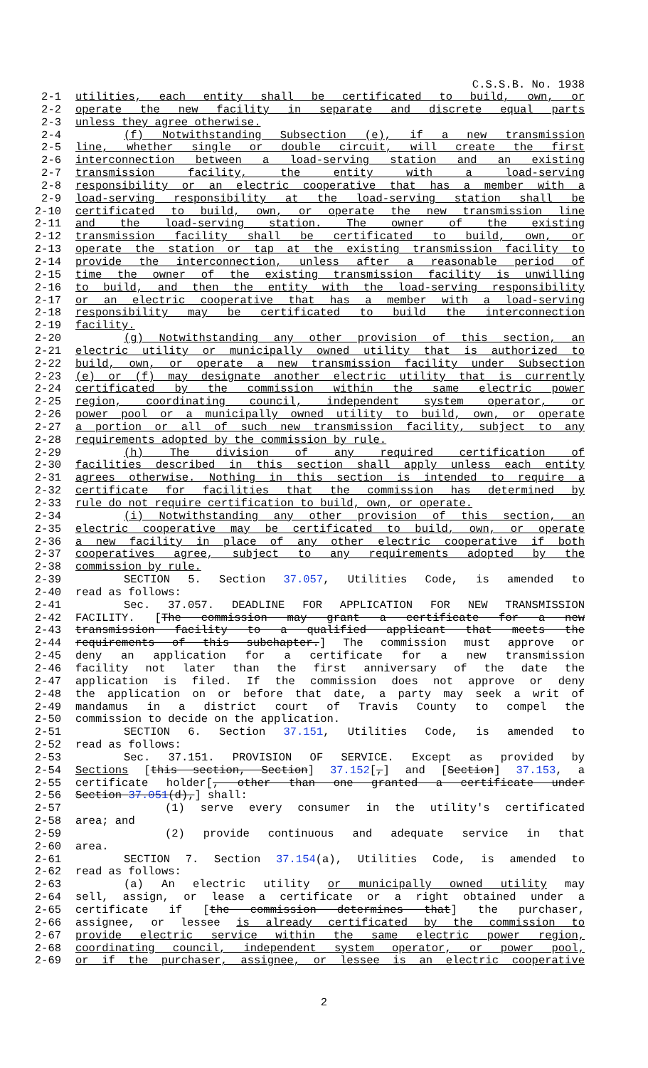C.S.S.B. No. 1938
2-1 utilities, each entity shall be certificated to build, own, or
2-2 operate the new facility in separate and discrete equal parts
2-3 unless they agree otherwise.
2-4 (f) Notwithstanding Subsection (e), if a new transmission
2-5 line, whether single or double circuit, will create the first
2-6 interconnection between a load-serving station and an existing
2-7 transmission facility, the entity with a load-serving
2-8 responsibility or an electric cooperative that has a member with a
2-9 load-serving responsibility at the load-serving station shall be
2-10 certificated to build, own, or operate the new transmission line
2-11 and the load-serving station. The owner of the existing
2-12 transmission facility shall be certificated to build, own, or
2-13 operate the station or tap at the existing transmission facility to
2-14 provide the interconnection, unless after a reasonable period of
2-15 time the owner of the existing transmission facility is unwilling
2-16 to build, and then the entity with the load-serving responsibility
2-17 or an electric cooperative that has a member with a load-serving
2-18 responsibility may be certificated to build the interconnection
2-19 facility.
2-20 (g) Notwithstanding any other provision of this section, an
2-21 electric utility or municipally owned utility that is authorized to
2-22 build, own, or operate a new transmission facility under Subsection
2-23 (e) or (f) may designate another electric utility that is currently
2-24 certificated by the commission within the same electric power
2-25 region, coordinating council, independent system operator, or
2-26 power pool or a municipally owned utility to build, own, or operate
2-27 a portion or all of such new transmission facility, subject to any
2-28 requirements adopted by the commission by rule.
2-29 (h) The division of any required certification of
2-30 facilities described in this section shall apply unless each entity
2-31 agrees otherwise. Nothing in this section is intended to require a
2-32 certificate for facilities that the commission has determined by
2-33 rule do not require certification to build, own, or operate.
2-34 (i) Notwithstanding any other provision of this section, an
2-35 electric cooperative may be certificated to build, own, or operate
2-36 a new facility in place of any other electric cooperative if both
2-37 cooperatives agree, subject to any requirements adopted by the
2-38 commission by rule.
2-39 SECTION 5. Section 37.057, Utilities Code, is amended to
2-40 read as follows:
2-41 Sec. 37.057. DEADLINE FOR APPLICATION FOR NEW TRANSMISSION
2-42 FACILITY. [The commission may grant a certificate for a new
2-43 transmission facility to a qualified applicant that meets the
2-44 requirements of this subchapter.] The commission must approve or
2-45 deny an application for a certificate for a new transmission
2-46 facility not later than the first anniversary of the date the
2-47 application is filed. If the commission does not approve or deny
2-48 the application on or before that date, a party may seek a writ of
2-49 mandamus in a district court of Travis County to compel the
2-50 commission to decide on the application.
2-51 SECTION 6. Section 37.151, Utilities Code, is amended to
2-52 read as follows:
2-53 Sec. 37.151. PROVISION OF SERVICE. Except as provided by
2-54 Sections [this section, Section] 37.152[,] and [Section] 37.153, a
2-55 certificate holder[, other than one granted a certificate under
2-56 Section 37.051(d),] shall:
2-57 (1) serve every consumer in the utility's certificated
2-58 area; and
2-59 (2) provide continuous and adequate service in that
2-60 area.
2-61 SECTION 7. Section 37.154(a), Utilities Code, is amended to
2-62 read as follows:
2-63 (a) An electric utility or municipally owned utility may
2-64 sell, assign, or lease a certificate or a right obtained under a
2-65 certificate if [the commission determines that] the purchaser,
2-66 assignee, or lessee is already certificated by the commission to
2-67 provide electric service within the same electric power region,
2-68 coordinating council, independent system operator, or power pool,
2-69 or if the purchaser, assignee, or lessee is an electric cooperative
2